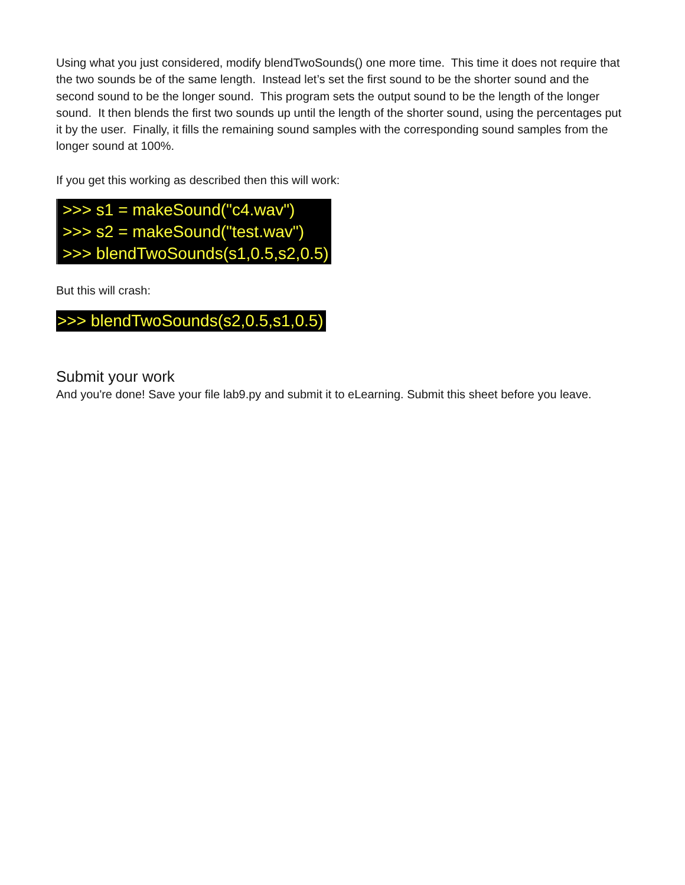Using what you just considered, modify blendTwoSounds() one more time. This time it does not require that the two sounds be of the same length. Instead let’s set the first sound to be the shorter sound and the second sound to be the longer sound. This program sets the output sound to be the length of the longer sound. It then blends the first two sounds up until the length of the shorter sound, using the percentages put it by the user. Finally, it fills the remaining sound samples with the corresponding sound samples from the longer sound at 100%.
If you get this working as described then this will work:
>>> s1 = makeSound("c4.wav")
>>> s2 = makeSound("test.wav")
>>> blendTwoSounds(s1,0.5,s2,0.5)
But this will crash:
>>> blendTwoSounds(s2,0.5,s1,0.5)
Submit your work
And you're done! Save your file lab9.py and submit it to eLearning. Submit this sheet before you leave.